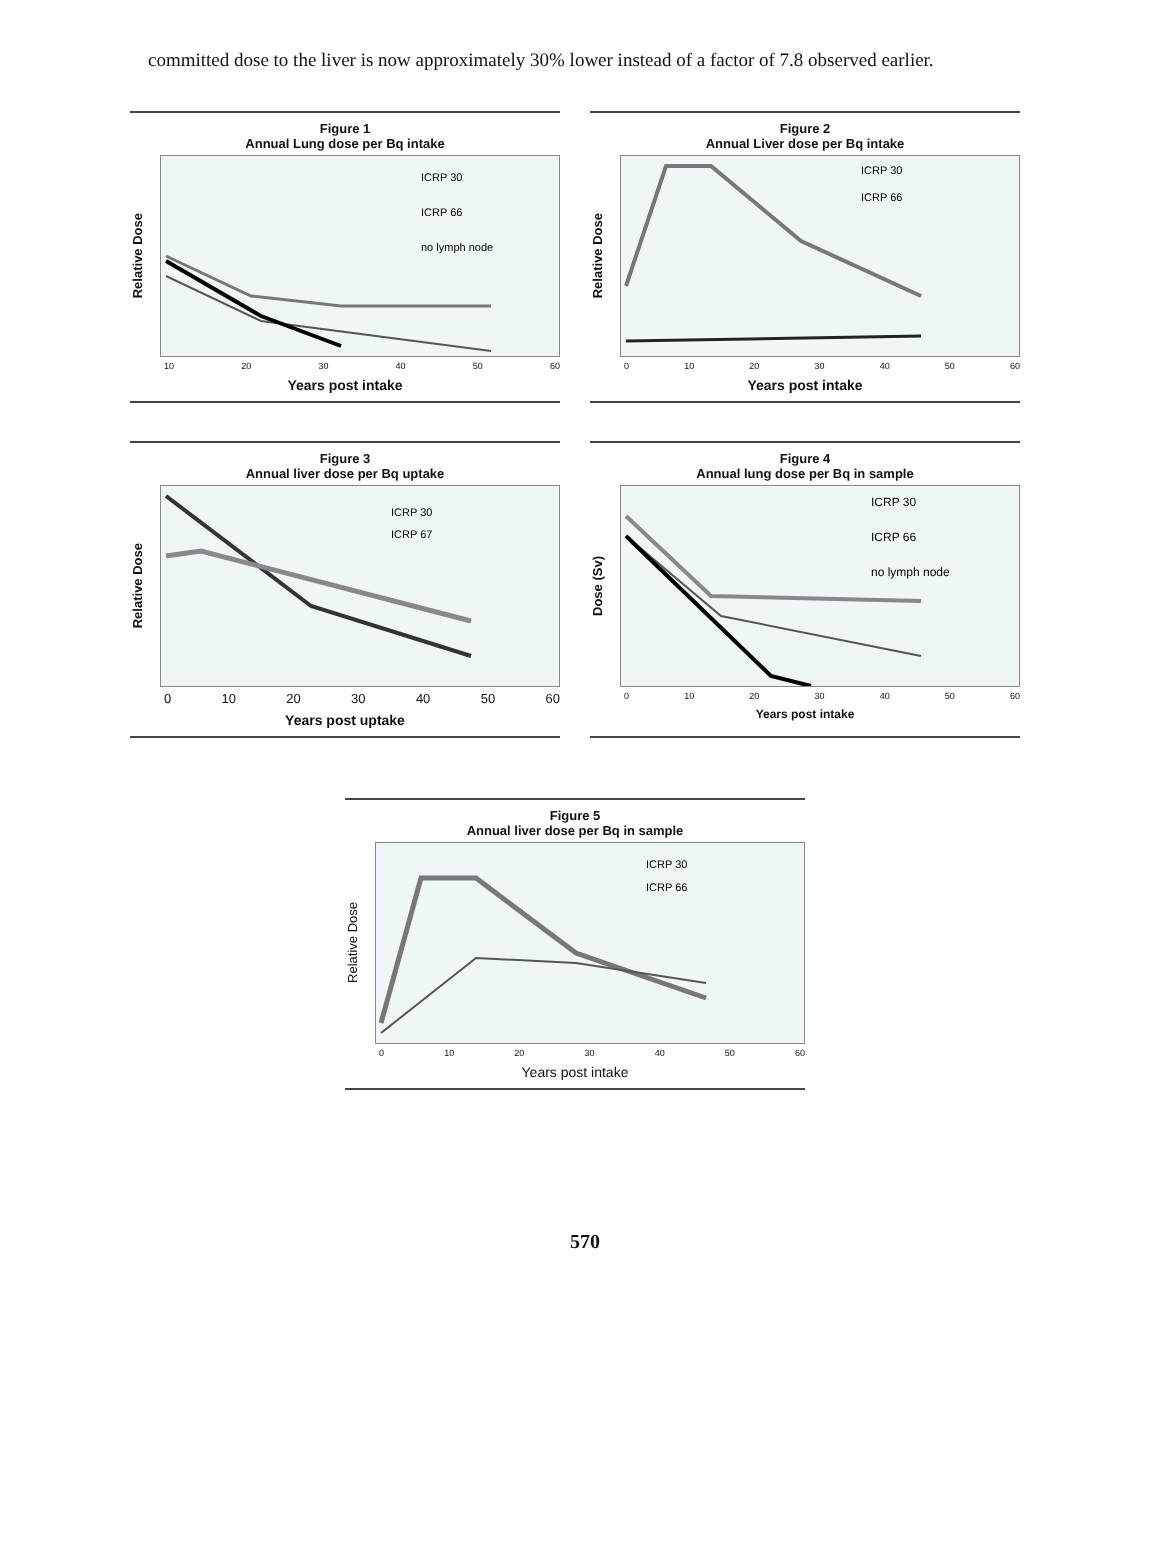committed dose to the liver is now approximately 30% lower instead of a factor of 7.8 observed earlier.
Figure 1
Annual Lung dose per Bq intake
Relative Dose
ICRP 30
ICRP 66
no lymph node
10 20 30 40 50 60
Years post intake
Figure 2
Annual Liver dose per Bq intake
Relative Dose
ICRP 30
ICRP 66
0 10 20 30 40 50 60
Years post intake
Figure 3
Annual liver dose per Bq uptake
Relative Dose
ICRP 30
ICRP 67
0 10 20 30 40 50 60
Years post uptake
Figure 4
Annual lung dose per Bq in sample
Dose (Sv)
ICRP 30
ICRP 66
no lymph node
0 10 20 30 40 50 60
Years post intake
Figure 5
Annual liver dose per Bq in sample
Relative Dose
ICRP 30
ICRP 66
0 10 20 30 40 50 60
Years post intake
570